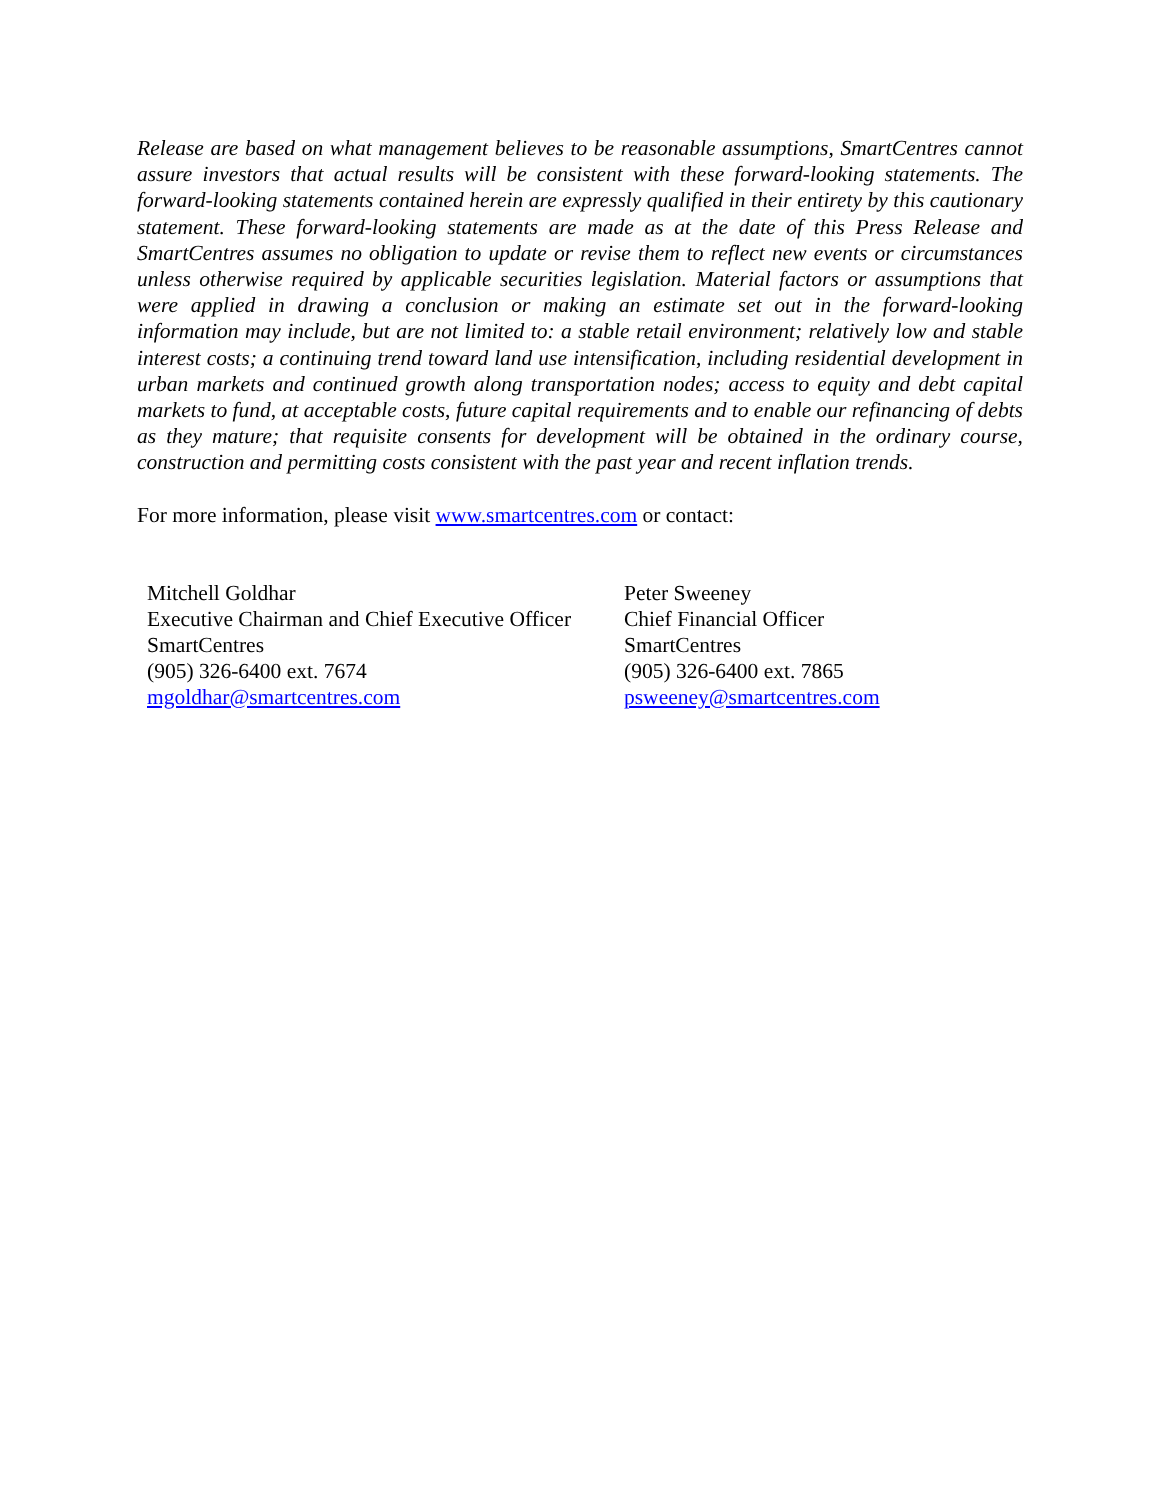Release are based on what management believes to be reasonable assumptions, SmartCentres cannot assure investors that actual results will be consistent with these forward-looking statements. The forward-looking statements contained herein are expressly qualified in their entirety by this cautionary statement. These forward-looking statements are made as at the date of this Press Release and SmartCentres assumes no obligation to update or revise them to reflect new events or circumstances unless otherwise required by applicable securities legislation. Material factors or assumptions that were applied in drawing a conclusion or making an estimate set out in the forward-looking information may include, but are not limited to: a stable retail environment; relatively low and stable interest costs; a continuing trend toward land use intensification, including residential development in urban markets and continued growth along transportation nodes; access to equity and debt capital markets to fund, at acceptable costs, future capital requirements and to enable our refinancing of debts as they mature; that requisite consents for development will be obtained in the ordinary course, construction and permitting costs consistent with the past year and recent inflation trends.
For more information, please visit www.smartcentres.com or contact:
Mitchell Goldhar
Executive Chairman and Chief Executive Officer
SmartCentres
(905) 326-6400 ext. 7674
mgoldhar@smartcentres.com
Peter Sweeney
Chief Financial Officer
SmartCentres
(905) 326-6400 ext. 7865
psweeney@smartcentres.com